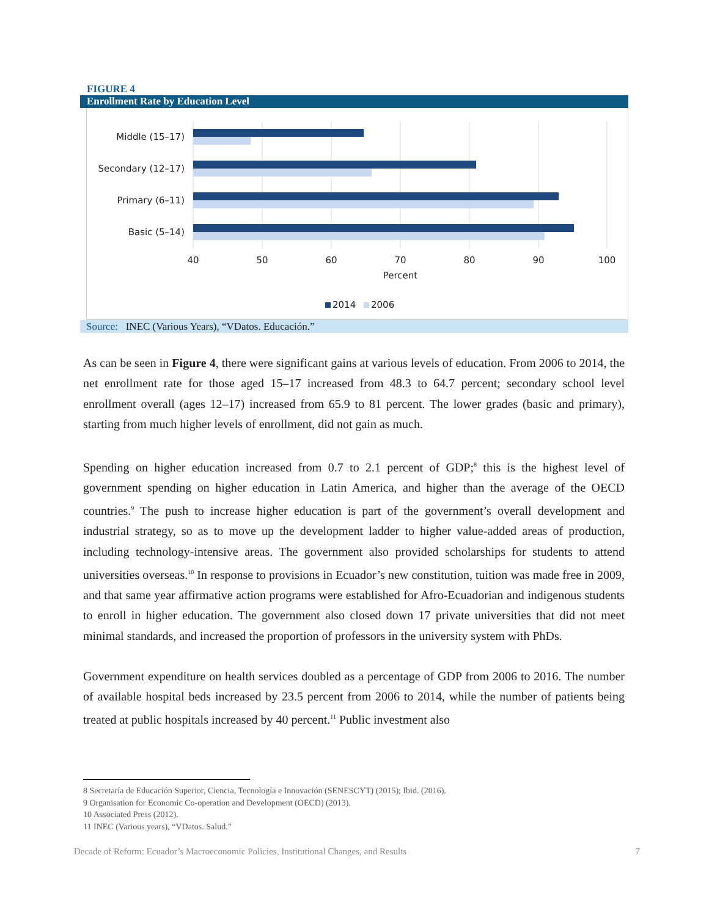FIGURE 4
Enrollment Rate by Education Level
Middle (15–17)
Secondary (12–17)
Primary (6–11)
Basic (5–14)
40
50
60
70
80
90
100
Percent
2014
2006
Source: INEC (Various Years), “VDatos. Educación.”
As can be seen in Figure 4, there were significant gains at various levels of education. From 2006 to 2014, the net enrollment rate for those aged 15–17 increased from 48.3 to 64.7 percent; secondary school level enrollment overall (ages 12–17) increased from 65.9 to 81 percent. The lower grades (basic and primary), starting from much higher levels of enrollment, did not gain as much.
Spending on higher education increased from 0.7 to 2.1 percent of GDP;<sup>8</sup> this is the highest level of government spending on higher education in Latin America, and higher than the average of the OECD countries.<sup>9</sup> The push to increase higher education is part of the government’s overall development and industrial strategy, so as to move up the development ladder to higher value-added areas of production, including technology-intensive areas. The government also provided scholarships for students to attend universities overseas.<sup>10</sup> In response to provisions in Ecuador’s new constitution, tuition was made free in 2009, and that same year affirmative action programs were established for Afro-Ecuadorian and indigenous students to enroll in higher education. The government also closed down 17 private universities that did not meet minimal standards, and increased the proportion of professors in the university system with PhDs.
Government expenditure on health services doubled as a percentage of GDP from 2006 to 2016. The number of available hospital beds increased by 23.5 percent from 2006 to 2014, while the number of patients being treated at public hospitals increased by 40 percent.<sup>11</sup> Public investment also
8 Secretaría de Educación Superior, Ciencia, Tecnología e Innovación (SENESCYT) (2015); Ibid. (2016).
9 Organisation for Economic Co-operation and Development (OECD) (2013).
10 Associated Press (2012).
11 INEC (Various years), “VDatos. Salud.”
Decade of Reform: Ecuador’s Macroeconomic Policies, Institutional Changes, and Results 7